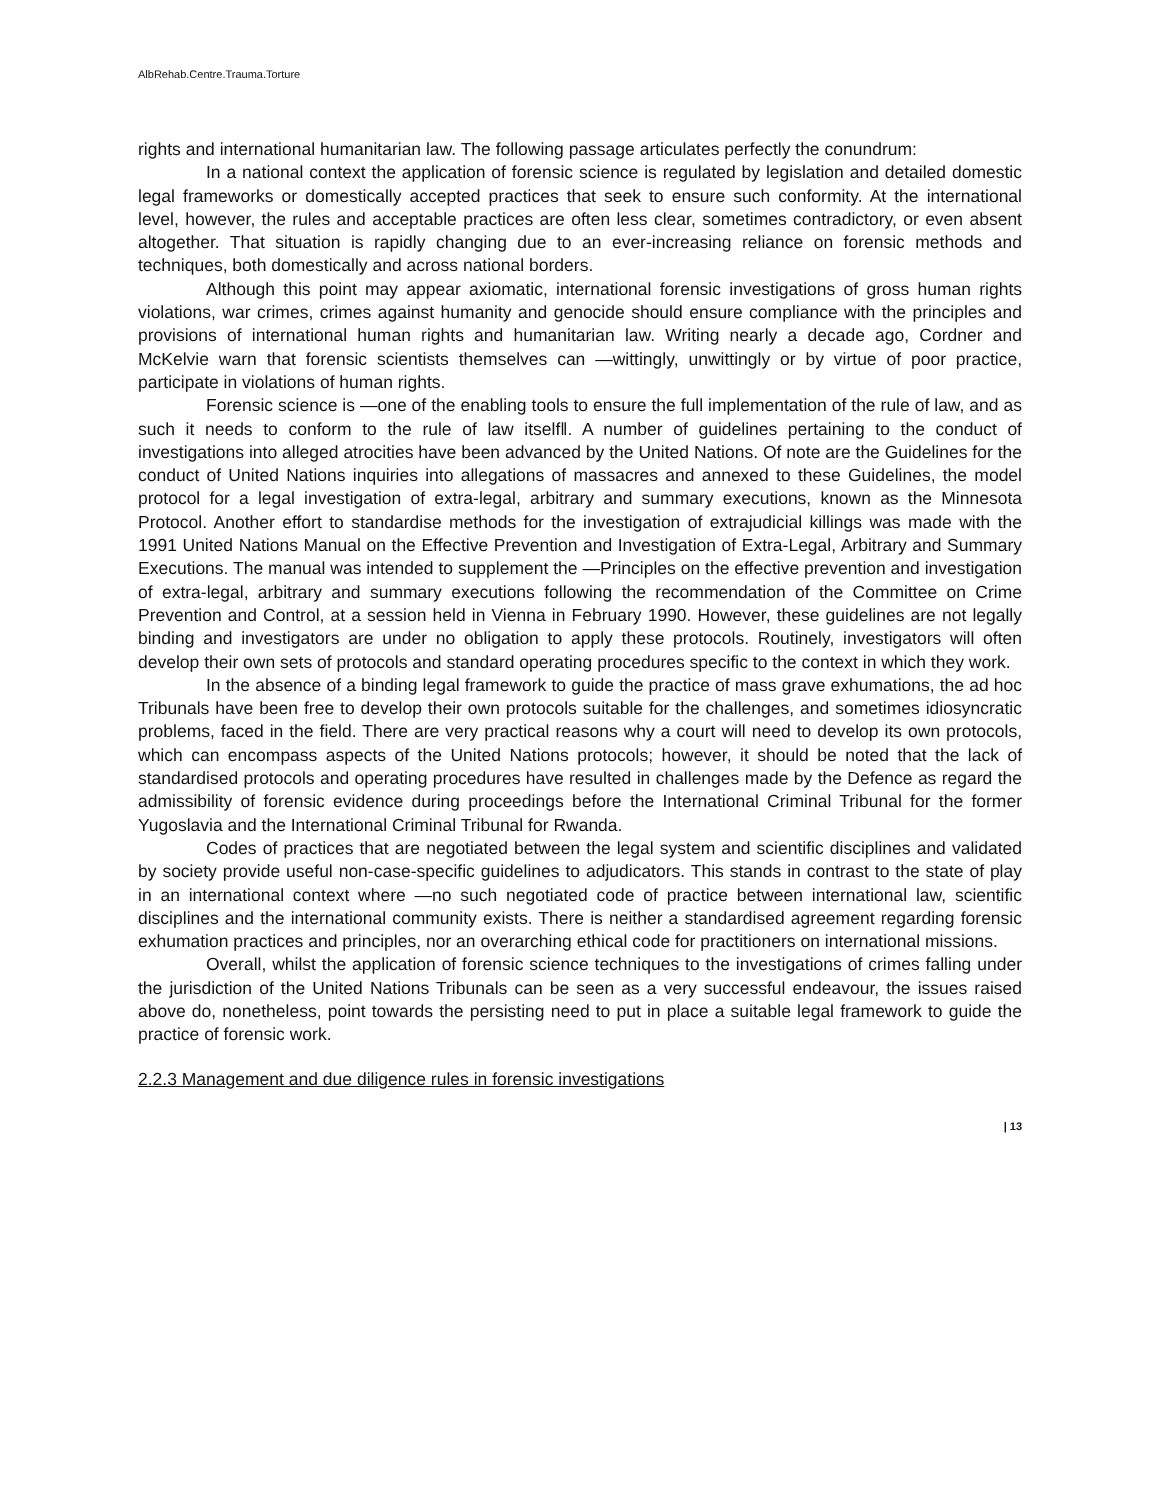AlbRehab.Centre.Trauma.Torture
rights and international humanitarian law. The following passage articulates perfectly the conundrum:
In a national context the application of forensic science is regulated by legislation and detailed domestic legal frameworks or domestically accepted practices that seek to ensure such conformity. At the international level, however, the rules and acceptable practices are often less clear, sometimes contradictory, or even absent altogether. That situation is rapidly changing due to an ever-increasing reliance on forensic methods and techniques, both domestically and across national borders.
Although this point may appear axiomatic, international forensic investigations of gross human rights violations, war crimes, crimes against humanity and genocide should ensure compliance with the principles and provisions of international human rights and humanitarian law. Writing nearly a decade ago, Cordner and McKelvie warn that forensic scientists themselves can —wittingly, unwittingly or by virtue of poor practice, participate in violations of human rights.
Forensic science is —one of the enabling tools to ensure the full implementation of the rule of law, and as such it needs to conform to the rule of law itselfǁ. A number of guidelines pertaining to the conduct of investigations into alleged atrocities have been advanced by the United Nations. Of note are the Guidelines for the conduct of United Nations inquiries into allegations of massacres and annexed to these Guidelines, the model protocol for a legal investigation of extra-legal, arbitrary and summary executions, known as the Minnesota Protocol. Another effort to standardise methods for the investigation of extrajudicial killings was made with the 1991 United Nations Manual on the Effective Prevention and Investigation of Extra-Legal, Arbitrary and Summary Executions. The manual was intended to supplement the —Principles on the effective prevention and investigation of extra-legal, arbitrary and summary executions following the recommendation of the Committee on Crime Prevention and Control, at a session held in Vienna in February 1990. However, these guidelines are not legally binding and investigators are under no obligation to apply these protocols. Routinely, investigators will often develop their own sets of protocols and standard operating procedures specific to the context in which they work.
In the absence of a binding legal framework to guide the practice of mass grave exhumations, the ad hoc Tribunals have been free to develop their own protocols suitable for the challenges, and sometimes idiosyncratic problems, faced in the field. There are very practical reasons why a court will need to develop its own protocols, which can encompass aspects of the United Nations protocols; however, it should be noted that the lack of standardised protocols and operating procedures have resulted in challenges made by the Defence as regard the admissibility of forensic evidence during proceedings before the International Criminal Tribunal for the former Yugoslavia and the International Criminal Tribunal for Rwanda.
Codes of practices that are negotiated between the legal system and scientific disciplines and validated by society provide useful non-case-specific guidelines to adjudicators. This stands in contrast to the state of play in an international context where —no such negotiated code of practice between international law, scientific disciplines and the international community exists. There is neither a standardised agreement regarding forensic exhumation practices and principles, nor an overarching ethical code for practitioners on international missions.
Overall, whilst the application of forensic science techniques to the investigations of crimes falling under the jurisdiction of the United Nations Tribunals can be seen as a very successful endeavour, the issues raised above do, nonetheless, point towards the persisting need to put in place a suitable legal framework to guide the practice of forensic work.
2.2.3 Management and due diligence rules in forensic investigations
| 13